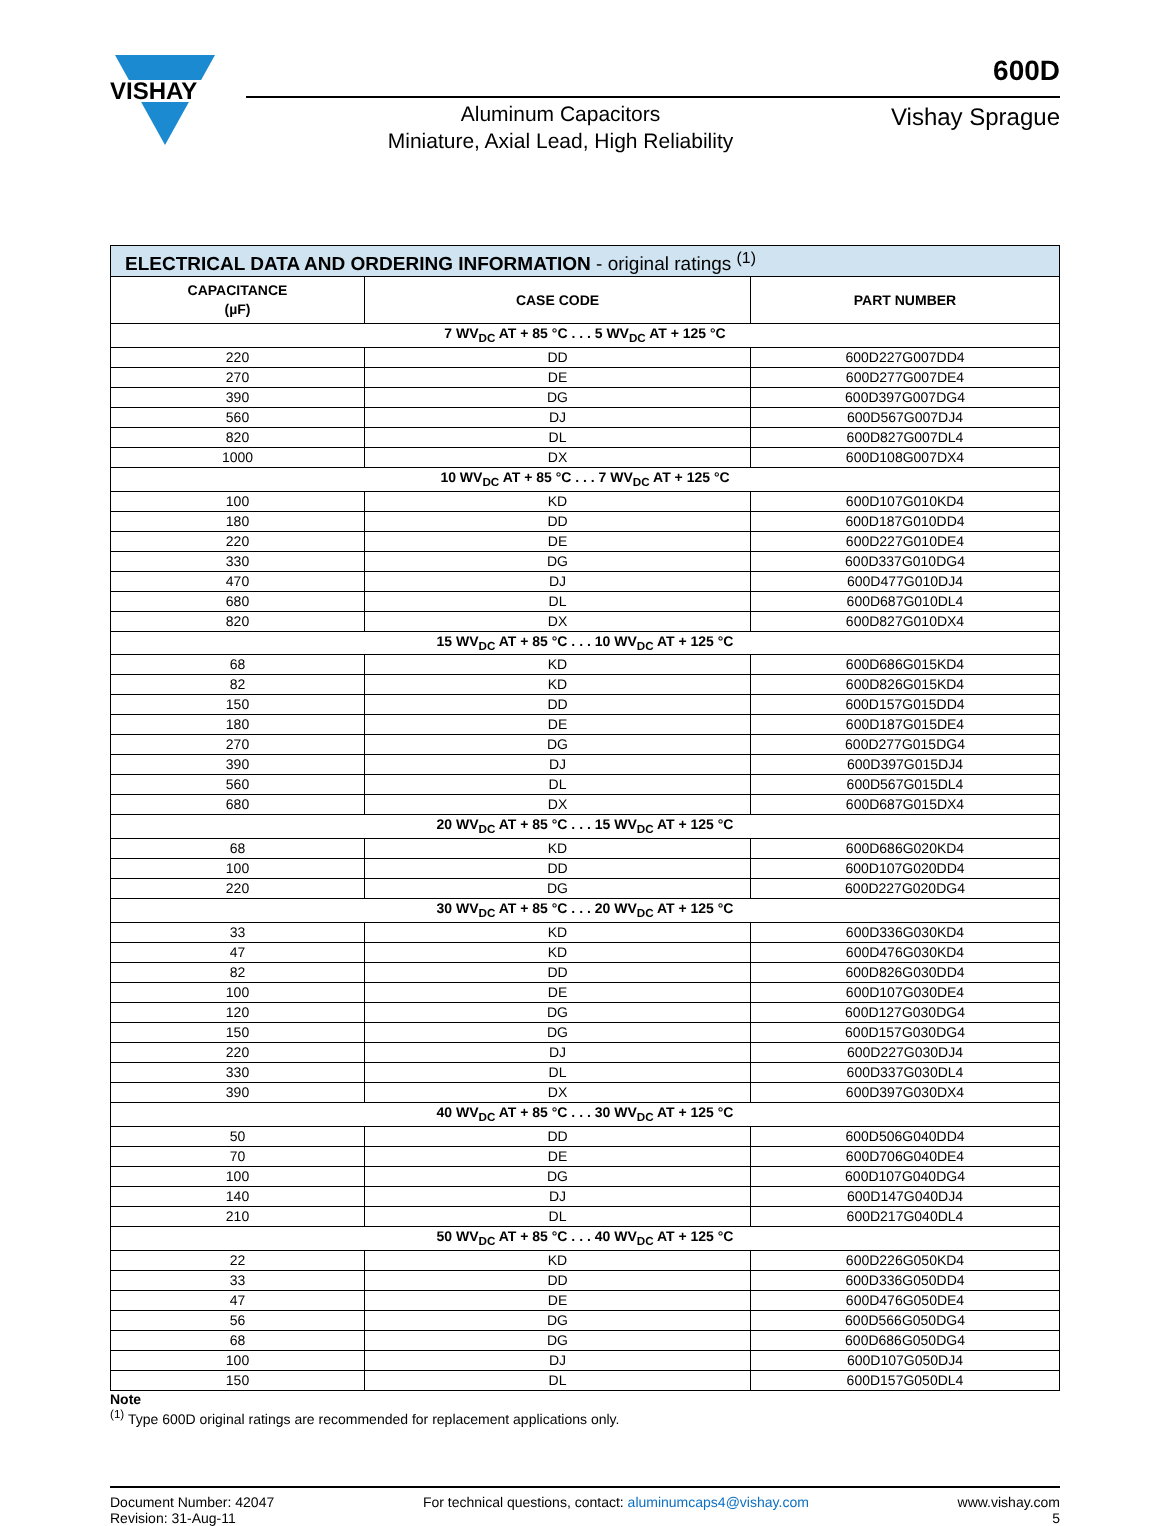VISHAY
Aluminum Capacitors
Miniature, Axial Lead, High Reliability
600D
Vishay Sprague
| ELECTRICAL DATA AND ORDERING INFORMATION - original ratings <sup>(1)</sup> | | |
| CAPACITANCE (µF) | CASE CODE | PART NUMBER |
| 7 WV<sub>DC</sub> AT + 85 °C . . . 5 WV<sub>DC</sub> AT + 125 °C | | |
| 220 | DD | 600D227G007DD4 |
| 270 | DE | 600D277G007DE4 |
| 390 | DG | 600D397G007DG4 |
| 560 | DJ | 600D567G007DJ4 |
| 820 | DL | 600D827G007DL4 |
| 1000 | DX | 600D108G007DX4 |
| 10 WV<sub>DC</sub> AT + 85 °C . . . 7 WV<sub>DC</sub> AT + 125 °C | | |
| 100 | KD | 600D107G010KD4 |
| 180 | DD | 600D187G010DD4 |
| 220 | DE | 600D227G010DE4 |
| 330 | DG | 600D337G010DG4 |
| 470 | DJ | 600D477G010DJ4 |
| 680 | DL | 600D687G010DL4 |
| 820 | DX | 600D827G010DX4 |
| 15 WV<sub>DC</sub> AT + 85 °C . . . 10 WV<sub>DC</sub> AT + 125 °C | | |
| 68 | KD | 600D686G015KD4 |
| 82 | KD | 600D826G015KD4 |
| 150 | DD | 600D157G015DD4 |
| 180 | DE | 600D187G015DE4 |
| 270 | DG | 600D277G015DG4 |
| 390 | DJ | 600D397G015DJ4 |
| 560 | DL | 600D567G015DL4 |
| 680 | DX | 600D687G015DX4 |
| 20 WV<sub>DC</sub> AT + 85 °C . . . 15 WV<sub>DC</sub> AT + 125 °C | | |
| 68 | KD | 600D686G020KD4 |
| 100 | DD | 600D107G020DD4 |
| 220 | DG | 600D227G020DG4 |
| 30 WV<sub>DC</sub> AT + 85 °C . . . 20 WV<sub>DC</sub> AT + 125 °C | | |
| 33 | KD | 600D336G030KD4 |
| 47 | KD | 600D476G030KD4 |
| 82 | DD | 600D826G030DD4 |
| 100 | DE | 600D107G030DE4 |
| 120 | DG | 600D127G030DG4 |
| 150 | DG | 600D157G030DG4 |
| 220 | DJ | 600D227G030DJ4 |
| 330 | DL | 600D337G030DL4 |
| 390 | DX | 600D397G030DX4 |
| 40 WV<sub>DC</sub> AT + 85 °C . . . 30 WV<sub>DC</sub> AT + 125 °C | | |
| 50 | DD | 600D506G040DD4 |
| 70 | DE | 600D706G040DE4 |
| 100 | DG | 600D107G040DG4 |
| 140 | DJ | 600D147G040DJ4 |
| 210 | DL | 600D217G040DL4 |
| 50 WV<sub>DC</sub> AT + 85 °C . . . 40 WV<sub>DC</sub> AT + 125 °C | | |
| 22 | KD | 600D226G050KD4 |
| 33 | DD | 600D336G050DD4 |
| 47 | DE | 600D476G050DE4 |
| 56 | DG | 600D566G050DG4 |
| 68 | DG | 600D686G050DG4 |
| 100 | DJ | 600D107G050DJ4 |
| 150 | DL | 600D157G050DL4 |
Note
<sup>(1)</sup> Type 600D original ratings are recommended for replacement applications only.
Document Number: 42047
Revision: 31-Aug-11
For technical questions, contact: aluminumcaps4@vishay.com
www.vishay.com
5